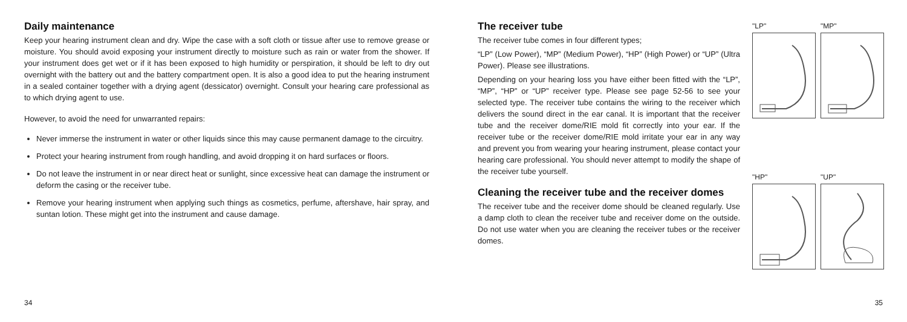Daily maintenance
Keep your hearing instrument clean and dry. Wipe the case with a soft cloth or tissue after use to remove grease or moisture. You should avoid exposing your instrument directly to moisture such as rain or water from the shower. If your instrument does get wet or if it has been exposed to high humidity or perspiration, it should be left to dry out overnight with the battery out and the battery compartment open. It is also a good idea to put the hearing instrument in a sealed container together with a drying agent (dessicator) overnight. Consult your hearing care professional as to which drying agent to use.
However, to avoid the need for unwarranted repairs:
Never immerse the instrument in water or other liquids since this may cause permanent damage to the circuitry.
Protect your hearing instrument from rough handling, and avoid dropping it on hard surfaces or floors.
Do not leave the instrument in or near direct heat or sunlight, since excessive heat can damage the instrument or deform the casing or the receiver tube.
Remove your hearing instrument when applying such things as cosmetics, perfume, aftershave, hair spray, and suntan lotion. These might get into the instrument and cause damage.
The receiver tube
The receiver tube comes in four different types;
“LP” (Low Power), “MP” (Medium Power), “HP” (High Power) or “UP” (Ultra Power). Please see illustrations.
Depending on your hearing loss you have either been fitted with the “LP”, “MP”, “HP” or “UP” receiver type. Please see page 52-56 to see your selected type. The receiver tube contains the wiring to the receiver which delivers the sound direct in the ear canal. It is important that the receiver tube and the receiver dome/RIE mold fit correctly into your ear. If the receiver tube or the receiver dome/RIE mold irritate your ear in any way and prevent you from wearing your hearing instrument, please contact your hearing care professional. You should never attempt to modify the shape of the receiver tube yourself.
Cleaning the receiver tube and the receiver domes
The receiver tube and the receiver dome should be cleaned regularly. Use a damp cloth to clean the receiver tube and receiver dome on the outside. Do not use water when you are cleaning the receiver tubes or the receiver domes.
"LP"
"MP"
"HP"
"UP"
34 35